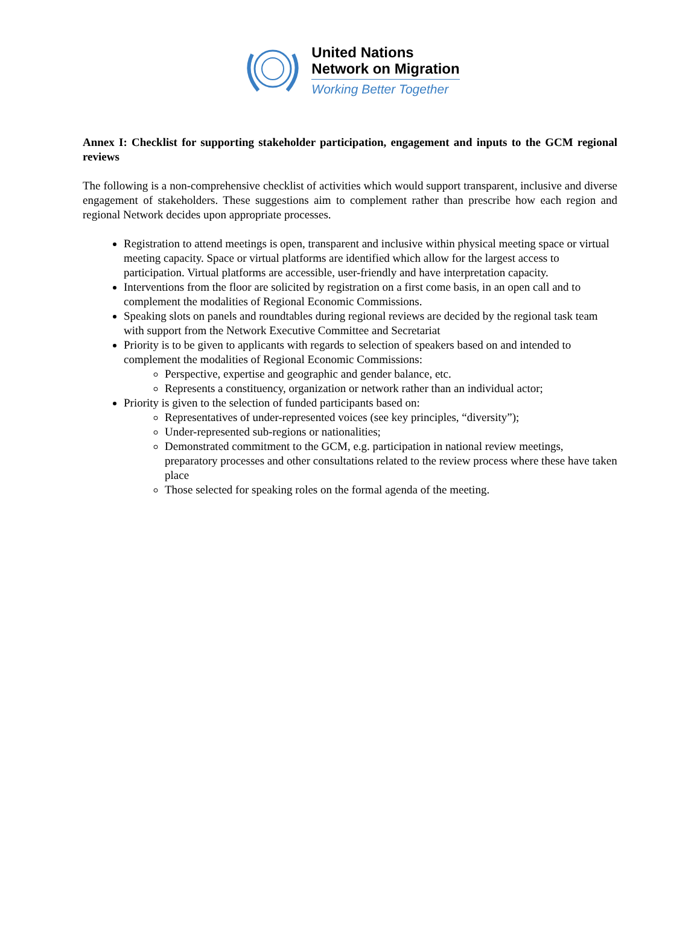United Nations
Network on Migration
Working Better Together
Annex I: Checklist for supporting stakeholder participation, engagement and inputs to the GCM regional reviews
The following is a non-comprehensive checklist of activities which would support transparent, inclusive and diverse engagement of stakeholders. These suggestions aim to complement rather than prescribe how each region and regional Network decides upon appropriate processes.
Registration to attend meetings is open, transparent and inclusive within physical meeting space or virtual meeting capacity. Space or virtual platforms are identified which allow for the largest access to participation. Virtual platforms are accessible, user-friendly and have interpretation capacity.
Interventions from the floor are solicited by registration on a first come basis, in an open call and to complement the modalities of Regional Economic Commissions.
Speaking slots on panels and roundtables during regional reviews are decided by the regional task team with support from the Network Executive Committee and Secretariat
Priority is to be given to applicants with regards to selection of speakers based on and intended to complement the modalities of Regional Economic Commissions:
Perspective, expertise and geographic and gender balance, etc.
Represents a constituency, organization or network rather than an individual actor;
Priority is given to the selection of funded participants based on:
Representatives of under-represented voices (see key principles, “diversity”);
Under-represented sub-regions or nationalities;
Demonstrated commitment to the GCM, e.g. participation in national review meetings, preparatory processes and other consultations related to the review process where these have taken place
Those selected for speaking roles on the formal agenda of the meeting.